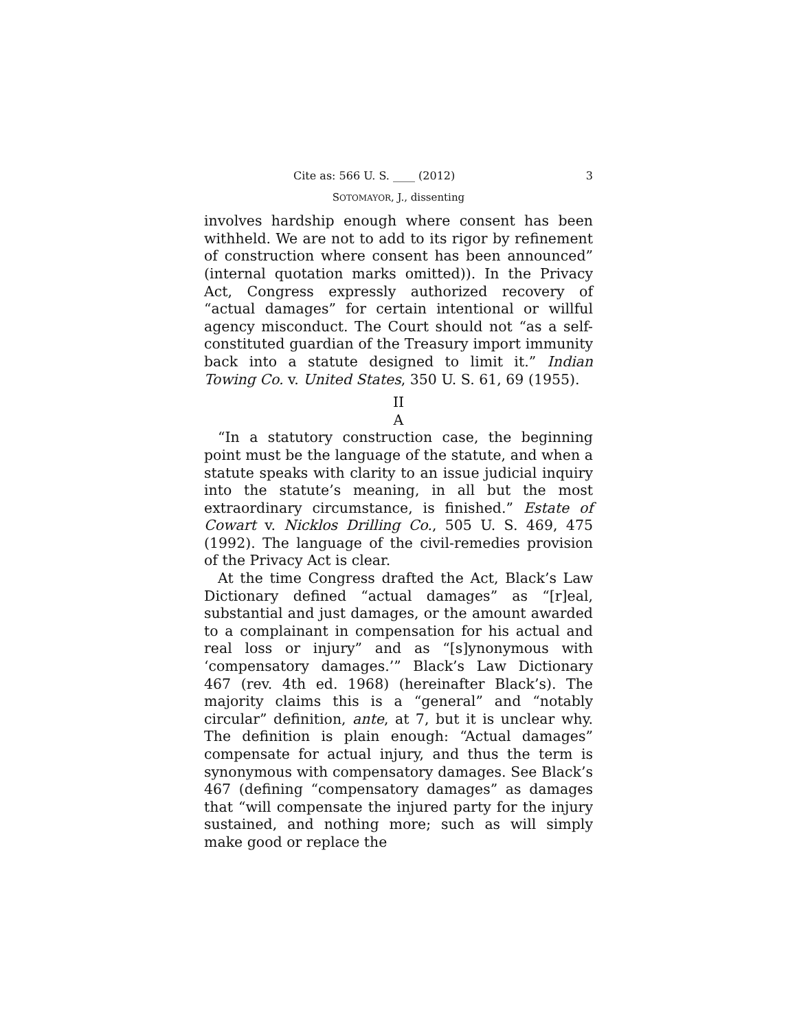Cite as: 566 U. S. ____ (2012) 3
SOTOMAYOR, J., dissenting
involves hardship enough where consent has been withheld. We are not to add to its rigor by refinement of construction where consent has been announced” (internal quotation marks omitted)). In the Privacy Act, Congress expressly authorized recovery of “actual damages” for certain intentional or willful agency misconduct. The Court should not “as a self-constituted guardian of the Treasury import immunity back into a statute designed to limit it.” Indian Towing Co. v. United States, 350 U. S. 61, 69 (1955).
II
A
“In a statutory construction case, the beginning point must be the language of the statute, and when a statute speaks with clarity to an issue judicial inquiry into the statute’s meaning, in all but the most extraordinary circumstance, is finished.” Estate of Cowart v. Nicklos Drilling Co., 505 U. S. 469, 475 (1992). The language of the civil-remedies provision of the Privacy Act is clear.
At the time Congress drafted the Act, Black’s Law Dictionary defined “actual damages” as “[r]eal, substantial and just damages, or the amount awarded to a complainant in compensation for his actual and real loss or injury” and as “[s]ynonymous with ‘compensatory damages.’” Black’s Law Dictionary 467 (rev. 4th ed. 1968) (hereinafter Black’s). The majority claims this is a “general” and “notably circular” definition, ante, at 7, but it is unclear why. The definition is plain enough: “Actual damages” compensate for actual injury, and thus the term is synonymous with compensatory damages. See Black’s 467 (defining “compensatory damages” as damages that “will compensate the injured party for the injury sustained, and nothing more; such as will simply make good or replace the